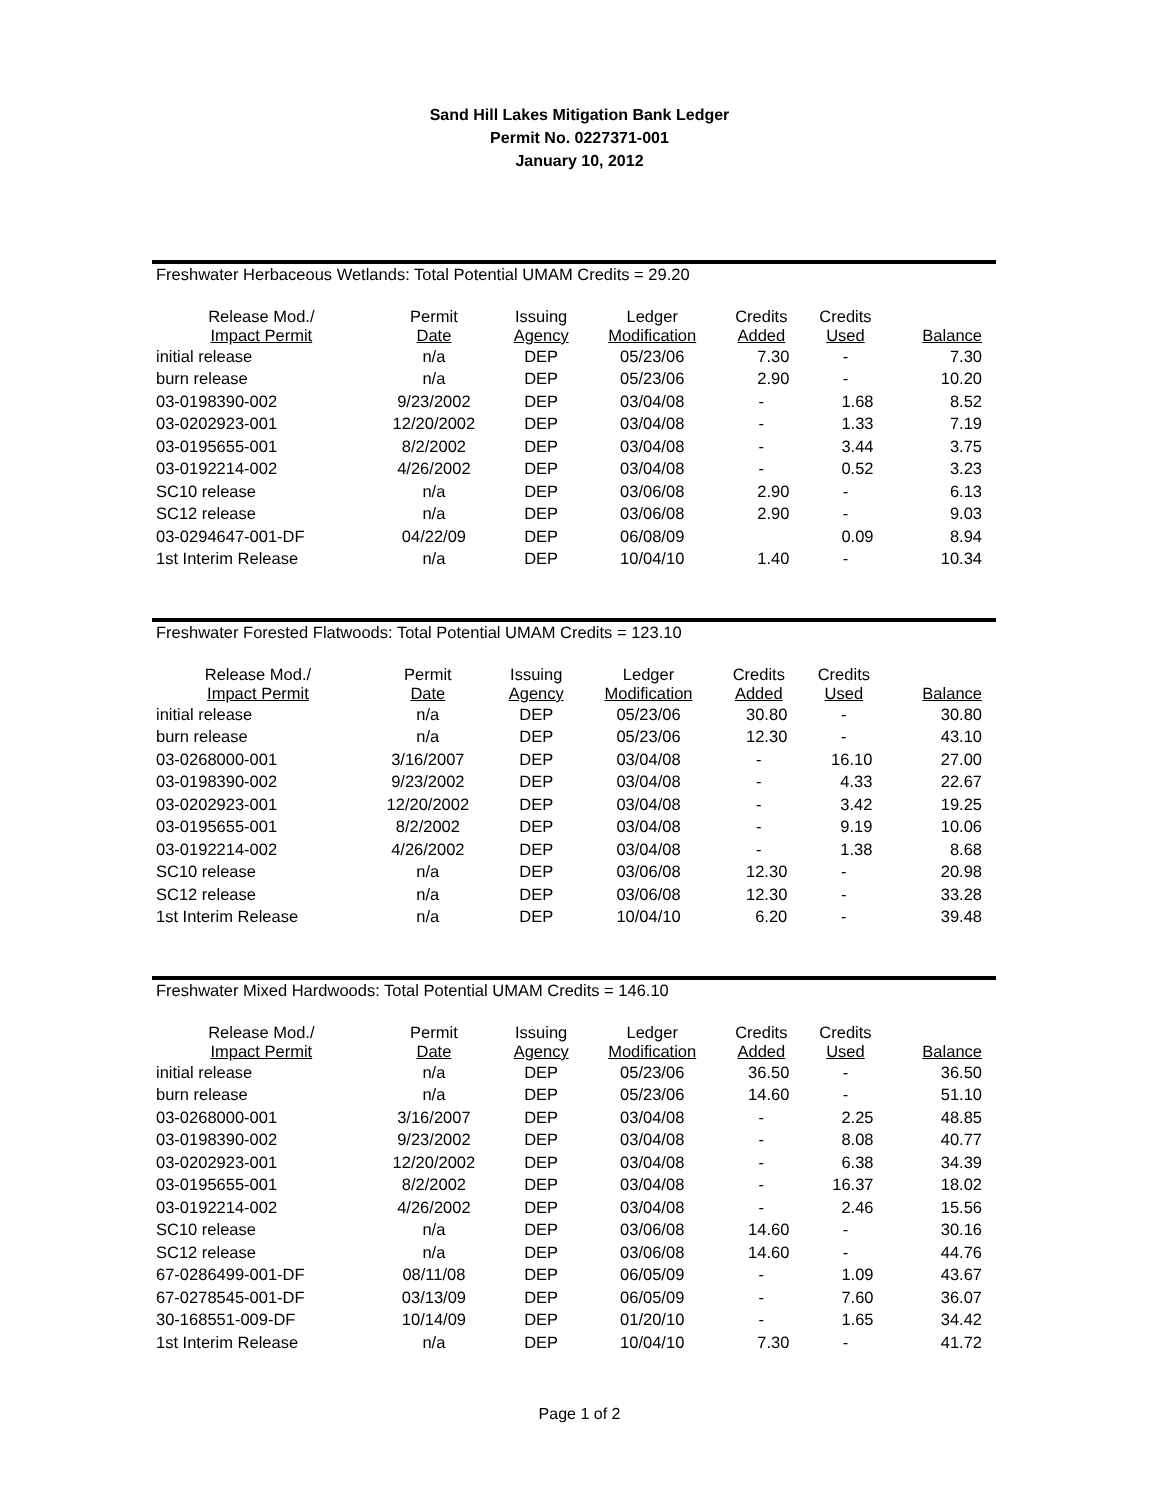Sand Hill Lakes Mitigation Bank Ledger
Permit No. 0227371-001
January 10, 2012
Freshwater Herbaceous Wetlands: Total Potential UMAM Credits = 29.20
| Release Mod./ Impact Permit | Permit Date | Issuing Agency | Ledger Modification | Credits Added | Credits Used | Balance |
| --- | --- | --- | --- | --- | --- | --- |
| initial release | n/a | DEP | 05/23/06 | 7.30 | - | 7.30 |
| burn release | n/a | DEP | 05/23/06 | 2.90 | - | 10.20 |
| 03-0198390-002 | 9/23/2002 | DEP | 03/04/08 | - | 1.68 | 8.52 |
| 03-0202923-001 | 12/20/2002 | DEP | 03/04/08 | - | 1.33 | 7.19 |
| 03-0195655-001 | 8/2/2002 | DEP | 03/04/08 | - | 3.44 | 3.75 |
| 03-0192214-002 | 4/26/2002 | DEP | 03/04/08 | - | 0.52 | 3.23 |
| SC10 release | n/a | DEP | 03/06/08 | 2.90 | - | 6.13 |
| SC12 release | n/a | DEP | 03/06/08 | 2.90 | - | 9.03 |
| 03-0294647-001-DF | 04/22/09 | DEP | 06/08/09 | | 0.09 | 8.94 |
| 1st Interim Release | n/a | DEP | 10/04/10 | 1.40 | - | 10.34 |
Freshwater Forested Flatwoods: Total Potential UMAM Credits = 123.10
| Release Mod./ Impact Permit | Permit Date | Issuing Agency | Ledger Modification | Credits Added | Credits Used | Balance |
| --- | --- | --- | --- | --- | --- | --- |
| initial release | n/a | DEP | 05/23/06 | 30.80 | - | 30.80 |
| burn release | n/a | DEP | 05/23/06 | 12.30 | - | 43.10 |
| 03-0268000-001 | 3/16/2007 | DEP | 03/04/08 | - | 16.10 | 27.00 |
| 03-0198390-002 | 9/23/2002 | DEP | 03/04/08 | - | 4.33 | 22.67 |
| 03-0202923-001 | 12/20/2002 | DEP | 03/04/08 | - | 3.42 | 19.25 |
| 03-0195655-001 | 8/2/2002 | DEP | 03/04/08 | - | 9.19 | 10.06 |
| 03-0192214-002 | 4/26/2002 | DEP | 03/04/08 | - | 1.38 | 8.68 |
| SC10 release | n/a | DEP | 03/06/08 | 12.30 | - | 20.98 |
| SC12 release | n/a | DEP | 03/06/08 | 12.30 | - | 33.28 |
| 1st Interim Release | n/a | DEP | 10/04/10 | 6.20 | - | 39.48 |
Freshwater Mixed Hardwoods: Total Potential UMAM Credits = 146.10
| Release Mod./ Impact Permit | Permit Date | Issuing Agency | Ledger Modification | Credits Added | Credits Used | Balance |
| --- | --- | --- | --- | --- | --- | --- |
| initial release | n/a | DEP | 05/23/06 | 36.50 | - | 36.50 |
| burn release | n/a | DEP | 05/23/06 | 14.60 | - | 51.10 |
| 03-0268000-001 | 3/16/2007 | DEP | 03/04/08 | - | 2.25 | 48.85 |
| 03-0198390-002 | 9/23/2002 | DEP | 03/04/08 | - | 8.08 | 40.77 |
| 03-0202923-001 | 12/20/2002 | DEP | 03/04/08 | - | 6.38 | 34.39 |
| 03-0195655-001 | 8/2/2002 | DEP | 03/04/08 | - | 16.37 | 18.02 |
| 03-0192214-002 | 4/26/2002 | DEP | 03/04/08 | - | 2.46 | 15.56 |
| SC10 release | n/a | DEP | 03/06/08 | 14.60 | - | 30.16 |
| SC12 release | n/a | DEP | 03/06/08 | 14.60 | - | 44.76 |
| 67-0286499-001-DF | 08/11/08 | DEP | 06/05/09 | - | 1.09 | 43.67 |
| 67-0278545-001-DF | 03/13/09 | DEP | 06/05/09 | - | 7.60 | 36.07 |
| 30-168551-009-DF | 10/14/09 | DEP | 01/20/10 | - | 1.65 | 34.42 |
| 1st Interim Release | n/a | DEP | 10/04/10 | 7.30 | - | 41.72 |
Page 1 of 2